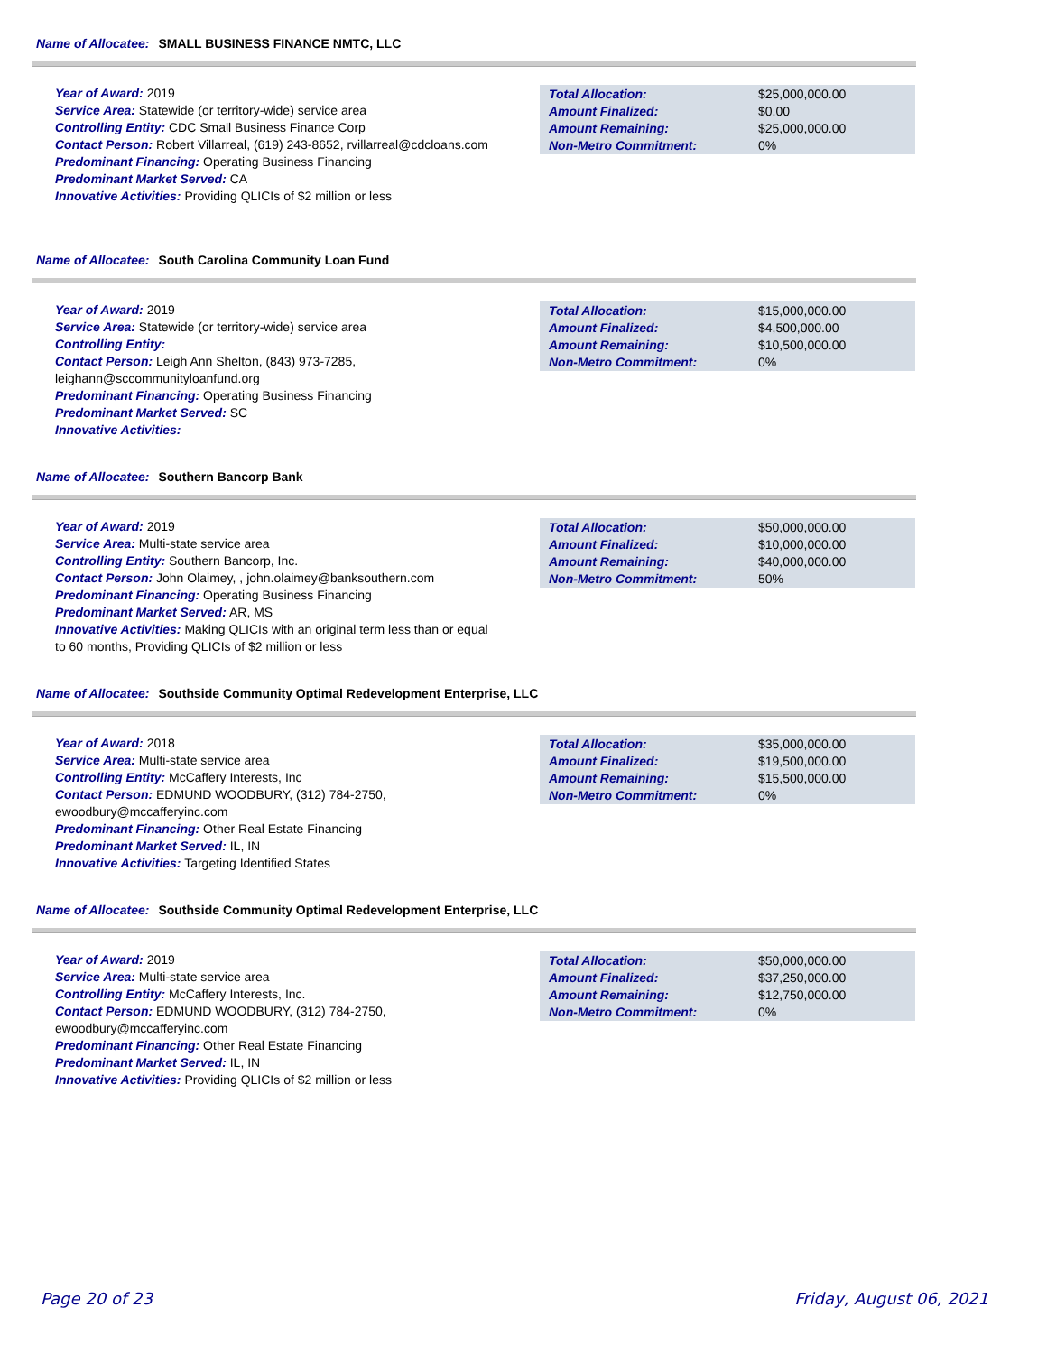Name of Allocatee: SMALL BUSINESS FINANCE NMTC, LLC
Year of Award: 2019
Service Area: Statewide (or territory-wide) service area
Controlling Entity: CDC Small Business Finance Corp
Contact Person: Robert Villarreal, (619) 243-8652, rvillarreal@cdcloans.com
Predominant Financing: Operating Business Financing
Predominant Market Served: CA
Innovative Activities: Providing QLICIs of $2 million or less
| Total Allocation: | $25,000,000.00 |
| Amount Finalized: | $0.00 |
| Amount Remaining: | $25,000,000.00 |
| Non-Metro Commitment: | 0% |
Name of Allocatee: South Carolina Community Loan Fund
Year of Award: 2019
Service Area: Statewide (or territory-wide) service area
Controlling Entity:
Contact Person: Leigh Ann Shelton, (843) 973-7285, leighann@sccommunityloanfund.org
Predominant Financing: Operating Business Financing
Predominant Market Served: SC
Innovative Activities:
| Total Allocation: | $15,000,000.00 |
| Amount Finalized: | $4,500,000.00 |
| Amount Remaining: | $10,500,000.00 |
| Non-Metro Commitment: | 0% |
Name of Allocatee: Southern Bancorp Bank
Year of Award: 2019
Service Area: Multi-state service area
Controlling Entity: Southern Bancorp, Inc.
Contact Person: John Olaimey, , john.olaimey@banksouthern.com
Predominant Financing: Operating Business Financing
Predominant Market Served: AR, MS
Innovative Activities: Making QLICIs with an original term less than or equal to 60 months, Providing QLICIs of $2 million or less
| Total Allocation: | $50,000,000.00 |
| Amount Finalized: | $10,000,000.00 |
| Amount Remaining: | $40,000,000.00 |
| Non-Metro Commitment: | 50% |
Name of Allocatee: Southside Community Optimal Redevelopment Enterprise, LLC
Year of Award: 2018
Service Area: Multi-state service area
Controlling Entity: McCaffery Interests, Inc
Contact Person: EDMUND WOODBURY, (312) 784-2750, ewoodbury@mccafferyinc.com
Predominant Financing: Other Real Estate Financing
Predominant Market Served: IL, IN
Innovative Activities: Targeting Identified States
| Total Allocation: | $35,000,000.00 |
| Amount Finalized: | $19,500,000.00 |
| Amount Remaining: | $15,500,000.00 |
| Non-Metro Commitment: | 0% |
Name of Allocatee: Southside Community Optimal Redevelopment Enterprise, LLC
Year of Award: 2019
Service Area: Multi-state service area
Controlling Entity: McCaffery Interests, Inc.
Contact Person: EDMUND WOODBURY, (312) 784-2750, ewoodbury@mccafferyinc.com
Predominant Financing: Other Real Estate Financing
Predominant Market Served: IL, IN
Innovative Activities: Providing QLICIs of $2 million or less
| Total Allocation: | $50,000,000.00 |
| Amount Finalized: | $37,250,000.00 |
| Amount Remaining: | $12,750,000.00 |
| Non-Metro Commitment: | 0% |
Page 20 of 23 Friday, August 06, 2021